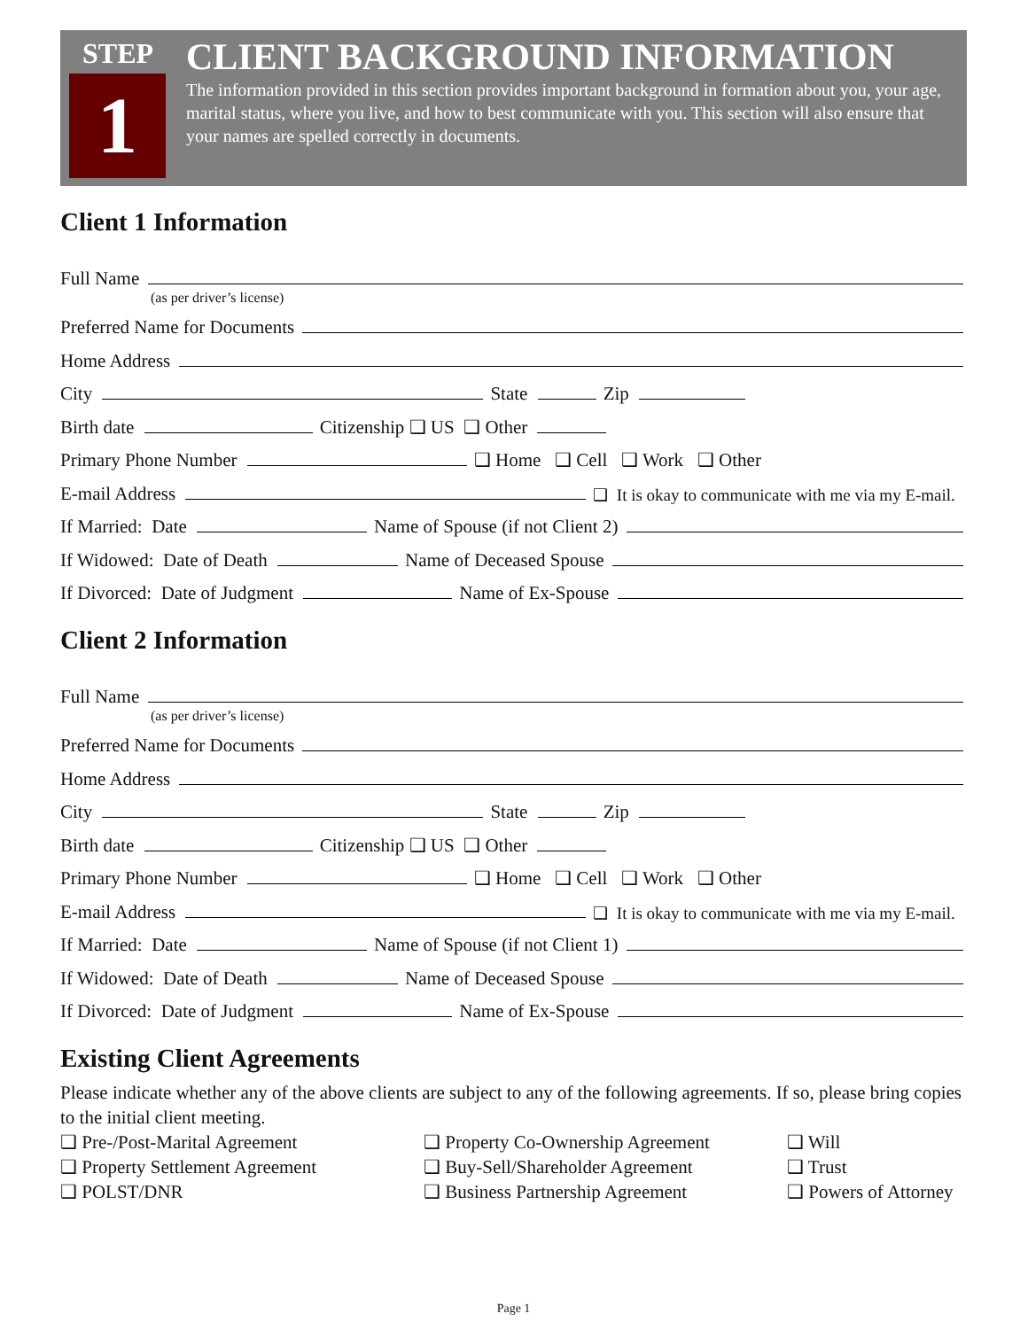STEP
1
CLIENT BACKGROUND INFORMATION
The information provided in this section provides important background in formation about you, your age, marital status, where you live, and how to best communicate with you. This section will also ensure that your names are spelled correctly in documents.
Client 1 Information
Full Name
(as per driver’s license)
Preferred Name for Documents
Home Address
City State Zip
Birth date Citizenship ❑ US ❑ Other
Primary Phone Number ❑ Home ❑ Cell ❑ Work ❑ Other
E-mail Address ❑ It is okay to communicate with me via my E-mail.
If Married: Date Name of Spouse (if not Client 2)
If Widowed: Date of Death Name of Deceased Spouse
If Divorced: Date of Judgment Name of Ex-Spouse
Client 2 Information
Full Name
(as per driver’s license)
Preferred Name for Documents
Home Address
City State Zip
Birth date Citizenship ❑ US ❑ Other
Primary Phone Number ❑ Home ❑ Cell ❑ Work ❑ Other
E-mail Address ❑ It is okay to communicate with me via my E-mail.
If Married: Date Name of Spouse (if not Client 1)
If Widowed: Date of Death Name of Deceased Spouse
If Divorced: Date of Judgment Name of Ex-Spouse
Existing Client Agreements
Please indicate whether any of the above clients are subject to any of the following agreements. If so, please bring copies to the initial client meeting.
❑ Pre-/Post-Marital Agreement ❑ Property Settlement Agreement ❑ POLST/DNR
❑ Property Co-Ownership Agreement ❑ Buy-Sell/Shareholder Agreement ❑ Business Partnership Agreement
❑ Will ❑ Trust ❑ Powers of Attorney
Page 1